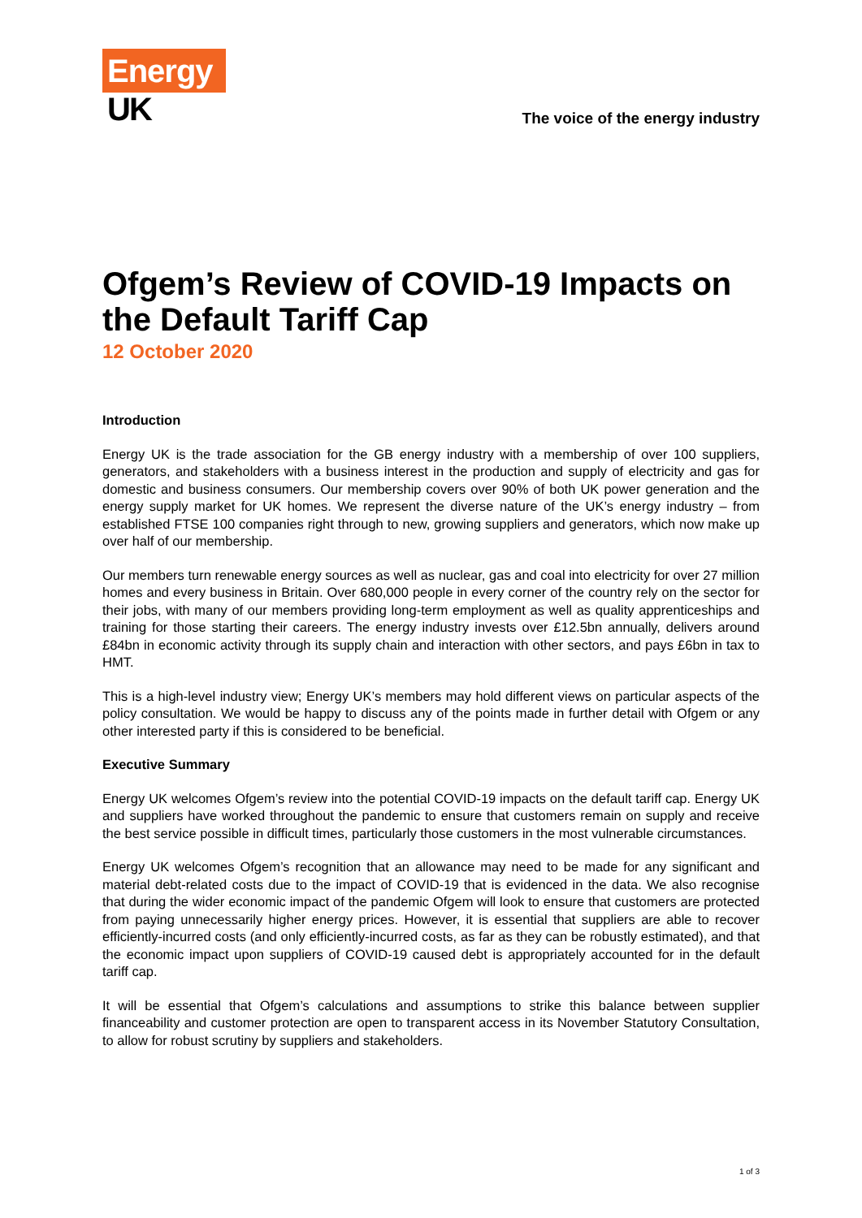Energy
UK
The voice of the energy industry
Ofgem’s Review of COVID-19 Impacts on the Default Tariff Cap
12 October 2020
Introduction
Energy UK is the trade association for the GB energy industry with a membership of over 100 suppliers, generators, and stakeholders with a business interest in the production and supply of electricity and gas for domestic and business consumers. Our membership covers over 90% of both UK power generation and the energy supply market for UK homes. We represent the diverse nature of the UK’s energy industry – from established FTSE 100 companies right through to new, growing suppliers and generators, which now make up over half of our membership.
Our members turn renewable energy sources as well as nuclear, gas and coal into electricity for over 27 million homes and every business in Britain. Over 680,000 people in every corner of the country rely on the sector for their jobs, with many of our members providing long-term employment as well as quality apprenticeships and training for those starting their careers. The energy industry invests over £12.5bn annually, delivers around £84bn in economic activity through its supply chain and interaction with other sectors, and pays £6bn in tax to HMT.
This is a high-level industry view; Energy UK’s members may hold different views on particular aspects of the policy consultation. We would be happy to discuss any of the points made in further detail with Ofgem or any other interested party if this is considered to be beneficial.
Executive Summary
Energy UK welcomes Ofgem’s review into the potential COVID-19 impacts on the default tariff cap. Energy UK and suppliers have worked throughout the pandemic to ensure that customers remain on supply and receive the best service possible in difficult times, particularly those customers in the most vulnerable circumstances.
Energy UK welcomes Ofgem’s recognition that an allowance may need to be made for any significant and material debt-related costs due to the impact of COVID-19 that is evidenced in the data. We also recognise that during the wider economic impact of the pandemic Ofgem will look to ensure that customers are protected from paying unnecessarily higher energy prices. However, it is essential that suppliers are able to recover efficiently-incurred costs (and only efficiently-incurred costs, as far as they can be robustly estimated), and that the economic impact upon suppliers of COVID-19 caused debt is appropriately accounted for in the default tariff cap.
It will be essential that Ofgem’s calculations and assumptions to strike this balance between supplier financeability and customer protection are open to transparent access in its November Statutory Consultation, to allow for robust scrutiny by suppliers and stakeholders.
1 of 3